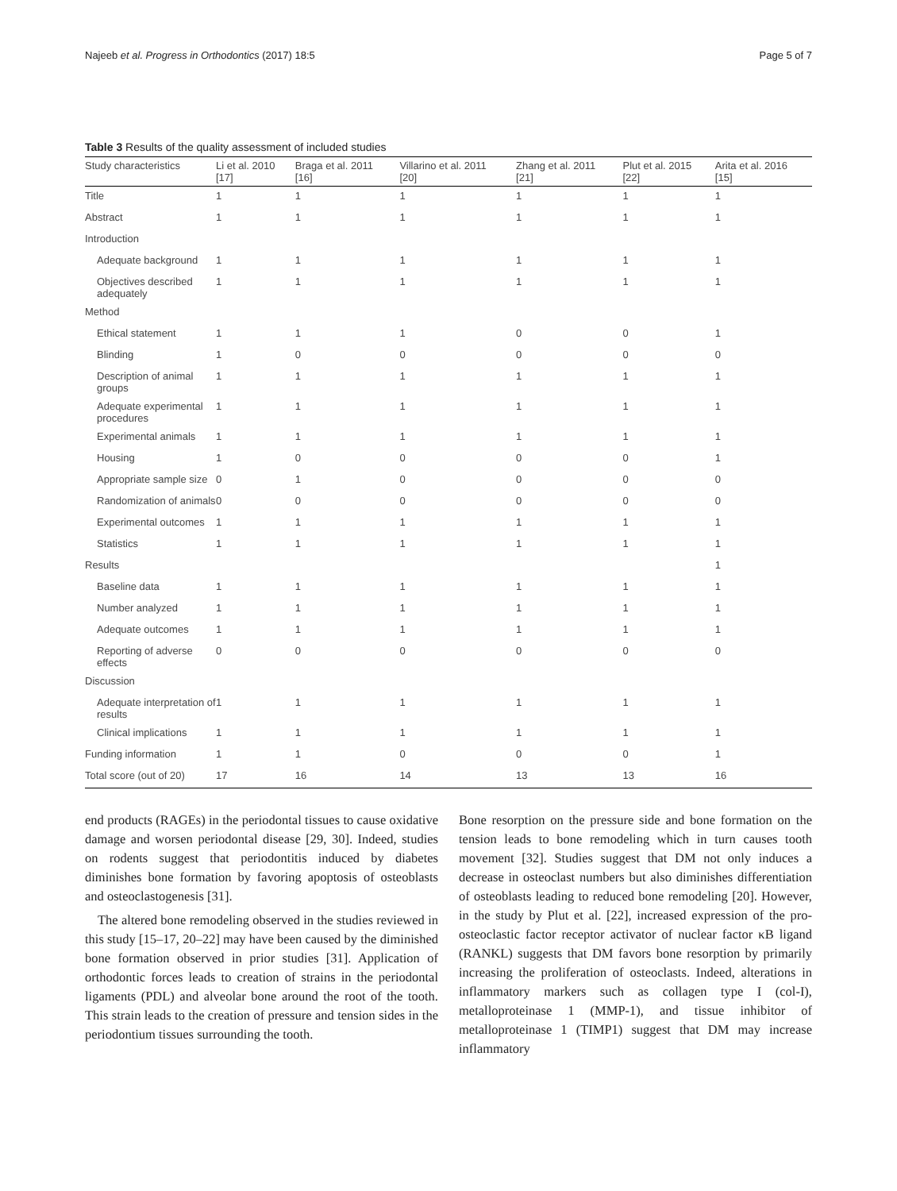Najeeb et al. Progress in Orthodontics (2017) 18:5 Page 5 of 7
Table 3 Results of the quality assessment of included studies
| Study characteristics | Li et al. 2010 [17] | Braga et al. 2011 [16] | Villarino et al. 2011 [20] | Zhang et al. 2011 [21] | Plut et al. 2015 [22] | Arita et al. 2016 [15] |
| --- | --- | --- | --- | --- | --- | --- |
| Title | 1 | 1 | 1 | 1 | 1 | 1 |
| Abstract | 1 | 1 | 1 | 1 | 1 | 1 |
| Introduction | | | | | | |
| Adequate background | 1 | 1 | 1 | 1 | 1 | 1 |
| Objectives described adequately | 1 | 1 | 1 | 1 | 1 | 1 |
| Method | | | | | | |
| Ethical statement | 1 | 1 | 1 | 0 | 0 | 1 |
| Blinding | 1 | 0 | 0 | 0 | 0 | 0 |
| Description of animal groups | 1 | 1 | 1 | 1 | 1 | 1 |
| Adequate experimental procedures | 1 | 1 | 1 | 1 | 1 | 1 |
| Experimental animals | 1 | 1 | 1 | 1 | 1 | 1 |
| Housing | 1 | 0 | 0 | 0 | 0 | 1 |
| Appropriate sample size | 0 | 1 | 0 | 0 | 0 | 0 |
| Randomization of animals | 0 | 0 | 0 | 0 | 0 | 0 |
| Experimental outcomes | 1 | 1 | 1 | 1 | 1 | 1 |
| Statistics | 1 | 1 | 1 | 1 | 1 | 1 |
| Results | | | | | | 1 |
| Baseline data | 1 | 1 | 1 | 1 | 1 | 1 |
| Number analyzed | 1 | 1 | 1 | 1 | 1 | 1 |
| Adequate outcomes | 1 | 1 | 1 | 1 | 1 | 1 |
| Reporting of adverse effects | 0 | 0 | 0 | 0 | 0 | 0 |
| Discussion | | | | | | |
| Adequate interpretation of results | 1 | 1 | 1 | 1 | 1 | 1 |
| Clinical implications | 1 | 1 | 1 | 1 | 1 | 1 |
| Funding information | 1 | 1 | 0 | 0 | 0 | 1 |
| Total score (out of 20) | 17 | 16 | 14 | 13 | 13 | 16 |
end products (RAGEs) in the periodontal tissues to cause oxidative damage and worsen periodontal disease [29, 30]. Indeed, studies on rodents suggest that periodontitis induced by diabetes diminishes bone formation by favoring apoptosis of osteoblasts and osteoclastogenesis [31].
The altered bone remodeling observed in the studies reviewed in this study [15–17, 20–22] may have been caused by the diminished bone formation observed in prior studies [31]. Application of orthodontic forces leads to creation of strains in the periodontal ligaments (PDL) and alveolar bone around the root of the tooth. This strain leads to the creation of pressure and tension sides in the periodontium tissues surrounding the tooth.
Bone resorption on the pressure side and bone formation on the tension leads to bone remodeling which in turn causes tooth movement [32]. Studies suggest that DM not only induces a decrease in osteoclast numbers but also diminishes differentiation of osteoblasts leading to reduced bone remodeling [20]. However, in the study by Plut et al. [22], increased expression of the pro-osteoclastic factor receptor activator of nuclear factor κB ligand (RANKL) suggests that DM favors bone resorption by primarily increasing the proliferation of osteoclasts. Indeed, alterations in inflammatory markers such as collagen type I (col-I), metalloproteinase 1 (MMP-1), and tissue inhibitor of metalloproteinase 1 (TIMP1) suggest that DM may increase inflammatory